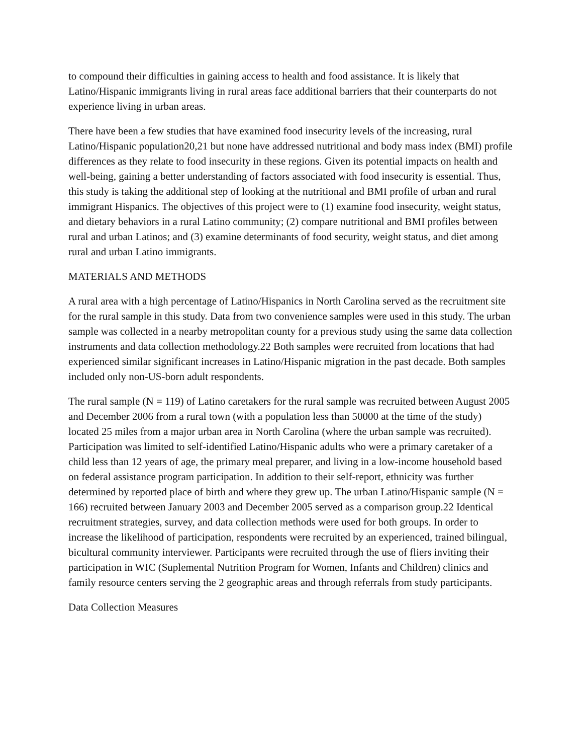to compound their difficulties in gaining access to health and food assistance. It is likely that Latino/Hispanic immigrants living in rural areas face additional barriers that their counterparts do not experience living in urban areas.
There have been a few studies that have examined food insecurity levels of the increasing, rural Latino/Hispanic population20,21 but none have addressed nutritional and body mass index (BMI) profile differences as they relate to food insecurity in these regions. Given its potential impacts on health and well-being, gaining a better understanding of factors associated with food insecurity is essential. Thus, this study is taking the additional step of looking at the nutritional and BMI profile of urban and rural immigrant Hispanics. The objectives of this project were to (1) examine food insecurity, weight status, and dietary behaviors in a rural Latino community; (2) compare nutritional and BMI profiles between rural and urban Latinos; and (3) examine determinants of food security, weight status, and diet among rural and urban Latino immigrants.
MATERIALS AND METHODS
A rural area with a high percentage of Latino/Hispanics in North Carolina served as the recruitment site for the rural sample in this study. Data from two convenience samples were used in this study. The urban sample was collected in a nearby metropolitan county for a previous study using the same data collection instruments and data collection methodology.22 Both samples were recruited from locations that had experienced similar significant increases in Latino/Hispanic migration in the past decade. Both samples included only non-US-born adult respondents.
The rural sample (N = 119) of Latino caretakers for the rural sample was recruited between August 2005 and December 2006 from a rural town (with a population less than 50000 at the time of the study) located 25 miles from a major urban area in North Carolina (where the urban sample was recruited). Participation was limited to self-identified Latino/Hispanic adults who were a primary caretaker of a child less than 12 years of age, the primary meal preparer, and living in a low-income household based on federal assistance program participation. In addition to their self-report, ethnicity was further determined by reported place of birth and where they grew up. The urban Latino/Hispanic sample (N = 166) recruited between January 2003 and December 2005 served as a comparison group.22 Identical recruitment strategies, survey, and data collection methods were used for both groups. In order to increase the likelihood of participation, respondents were recruited by an experienced, trained bilingual, bicultural community interviewer. Participants were recruited through the use of fliers inviting their participation in WIC (Suplemental Nutrition Program for Women, Infants and Children) clinics and family resource centers serving the 2 geographic areas and through referrals from study participants.
Data Collection Measures